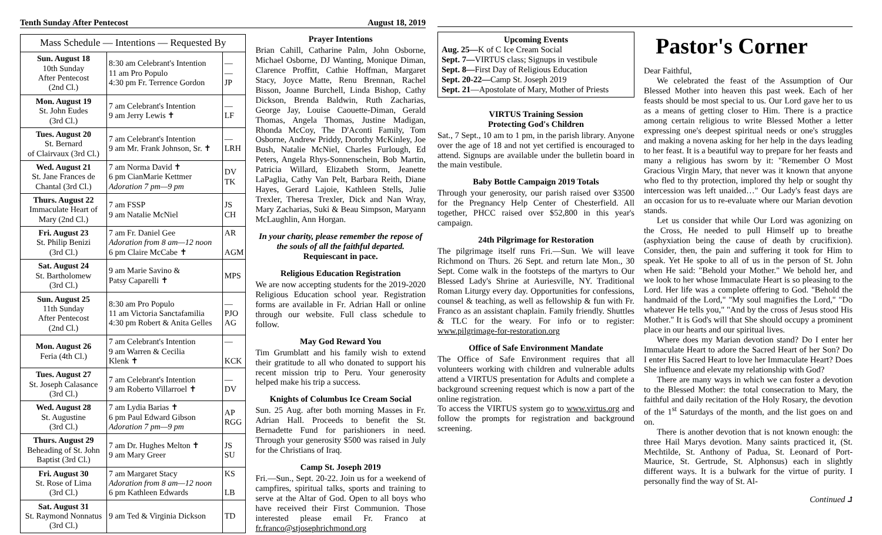Tenth Sunday After Pentecost August 18, 2019
| Mass Schedule — Intentions — Requested By | | |
| --- | --- | --- |
| Sun. August 18 10th Sunday After Pentecost (2nd Cl.) | 8:30 am Celebrant's Intention 11 am Pro Populo 4:30 pm Fr. Terrence Gordon | — — JP |
| Mon. August 19 St. John Eudes (3rd Cl.) | 7 am Celebrant's Intention 9 am Jerry Lewis ✝ | — LF |
| Tues. August 20 St. Bernard of Clairvaux (3rd Cl.) | 7 am Celebrant's Intention 9 am Mr. Frank Johnson, Sr. ✝ | — LRH |
| Wed. August 21 St. Jane Frances de Chantal (3rd Cl.) | 7 am Norma David ✝ 6 pm CianMarie Kettmer Adoration 7 pm—9 pm | DV TK |
| Thurs. August 22 Immaculate Heart of Mary (2nd Cl.) | 7 am FSSP 9 am Natalie McNiel | JS CH |
| Fri. August 23 St. Philip Benizi (3rd Cl.) | 7 am Fr. Daniel Gee Adoration from 8 am—12 noon 6 pm Claire McCabe ✝ | AR AGM |
| Sat. August 24 St. Bartholomew (3rd Cl.) | 9 am Marie Savino & Patsy Caparelli ✝ | MPS |
| Sun. August 25 11th Sunday After Pentecost (2nd Cl.) | 8:30 am Pro Populo 11 am Victoria Sanctafamilia 4:30 pm Robert & Anita Gelles | — PJO AG |
| Mon. August 26 Feria (4th Cl.) | 7 am Celebrant's Intention 9 am Warren & Cecilia Klenk ✝ | — KCK |
| Tues. August 27 St. Joseph Calasance (3rd Cl.) | 7 am Celebrant's Intention 9 am Roberto Villarroel ✝ | — DV |
| Wed. August 28 St. Augustine (3rd Cl.) | 7 am Lydia Barias ✝ 6 pm Paul Edward Gibson Adoration 7 pm—9 pm | AP RGG |
| Thurs. August 29 Beheading of St. John Baptist (3rd Cl.) | 7 am Dr. Hughes Melton ✝ 9 am Mary Greer | JS SU |
| Fri. August 30 St. Rose of Lima (3rd Cl.) | 7 am Margaret Stacy Adoration from 8 am—12 noon 6 pm Kathleen Edwards | KS LB |
| Sat. August 31 St. Raymond Nonnatus (3rd Cl.) | 9 am Ted & Virginia Dickson | TD |
Prayer Intentions
Brian Cahill, Catharine Palm, John Osborne, Michael Osborne, DJ Wanting, Monique Diman, Clarence Proffitt, Cathie Hoffman, Margaret Stacy, Joyce Matte, Renu Brennan, Rachel Bisson, Joanne Burchell, Linda Bishop, Cathy Dickson, Brenda Baldwin, Ruth Zacharias, George Jay, Louise Caouette-Diman, Gerald Thomas, Angela Thomas, Justine Madigan, Rhonda McCoy, The D'Aconti Family, Tom Osborne, Andrew Priddy, Dorothy McKinley, Joe Bush, Natalie McNiel, Charles Furlough, Ed Peters, Angela Rhys-Sonnenschein, Bob Martin, Patricia Willard, Elizabeth Storm, Jeanette LaPaglia, Cathy Van Pelt, Barbara Reith, Diane Hayes, Gerard Lajoie, Kathleen Stells, Julie Trexler, Theresa Trexler, Dick and Nan Wray, Mary Zacharias, Suki & Beau Simpson, Maryann McLaughlin, Ann Horgan.
In your charity, please remember the repose of the souls of all the faithful departed. Requiescant in pace.
Religious Education Registration
We are now accepting students for the 2019-2020 Religious Education school year. Registration forms are available in Fr. Adrian Hall or online through our website. Full class schedule to follow.
May God Reward You
Tim Grumblatt and his family wish to extend their gratitude to all who donated to support his recent mission trip to Peru. Your generosity helped make his trip a success.
Knights of Columbus Ice Cream Social
Sun. 25 Aug. after both morning Masses in Fr. Adrian Hall. Proceeds to benefit the St. Bernadette Fund for parishioners in need. Through your generosity $500 was raised in July for the Christians of Iraq.
Camp St. Joseph 2019
Fri.—Sun., Sept. 20-22. Join us for a weekend of campfires, spiritual talks, sports and training to serve at the Altar of God. Open to all boys who have received their First Communion. Those interested please email Fr. Franco at fr.franco@stjosephrichmond.org
Upcoming Events
Aug. 25—K of C Ice Cream Social
Sept. 7—VIRTUS class; Signups in vestibule
Sept. 8—First Day of Religious Education
Sept. 20-22—Camp St. Joseph 2019
Sept. 21—Apostolate of Mary, Mother of Priests
VIRTUS Training Session
Protecting God's Children
Sat., 7 Sept., 10 am to 1 pm, in the parish library. Anyone over the age of 18 and not yet certified is encouraged to attend. Signups are available under the bulletin board in the main vestibule.
Baby Bottle Campaign 2019 Totals
Through your generosity, our parish raised over $3500 for the Pregnancy Help Center of Chesterfield. All together, PHCC raised over $52,800 in this year's campaign.
24th Pilgrimage for Restoration
The pilgrimage itself runs Fri.—Sun. We will leave Richmond on Thurs. 26 Sept. and return late Mon., 30 Sept. Come walk in the footsteps of the martyrs to Our Blessed Lady's Shrine at Auriesville, NY. Traditional Roman Liturgy every day. Opportunities for confessions, counsel & teaching, as well as fellowship & fun with Fr. Franco as an assistant chaplain. Family friendly. Shuttles & TLC for the weary. For info or to register: www.pilgrimage-for-restoration.org
Office of Safe Environment Mandate
The Office of Safe Environment requires that all volunteers working with children and vulnerable adults attend a VIRTUS presentation for Adults and complete a background screening request which is now a part of the online registration.
To access the VIRTUS system go to www.virtus.org and follow the prompts for registration and background screening.
Pastor's Corner
Dear Faithful,
We celebrated the feast of the Assumption of Our Blessed Mother into heaven this past week. Each of her feasts should be most special to us. Our Lord gave her to us as a means of getting closer to Him. There is a practice among certain religious to write Blessed Mother a letter expressing one's deepest spiritual needs or one's struggles and making a novena asking for her help in the days leading to her feast. It is a beautiful way to prepare for her feasts and many a religious has sworn by it: "Remember O Most Gracious Virgin Mary, that never was it known that anyone who fled to thy protection, implored thy help or sought thy intercession was left unaided…" Our Lady's feast days are an occasion for us to re-evaluate where our Marian devotion stands.
Let us consider that while Our Lord was agonizing on the Cross, He needed to pull Himself up to breathe (asphyxiation being the cause of death by crucifixion). Consider, then, the pain and suffering it took for Him to speak. Yet He spoke to all of us in the person of St. John when He said: "Behold your Mother." We behold her, and we look to her whose Immaculate Heart is so pleasing to the Lord. Her life was a complete offering to God. "Behold the handmaid of the Lord," "My soul magnifies the Lord," "Do whatever He tells you," "And by the cross of Jesus stood His Mother." It is God's will that She should occupy a prominent place in our hearts and our spiritual lives.
Where does my Marian devotion stand? Do I enter her Immaculate Heart to adore the Sacred Heart of her Son? Do I enter His Sacred Heart to love her Immaculate Heart? Does She influence and elevate my relationship with God?
There are many ways in which we can foster a devotion to the Blessed Mother: the total consecration to Mary, the faithful and daily recitation of the Holy Rosary, the devotion of the 1<sup>st</sup> Saturdays of the month, and the list goes on and on.
There is another devotion that is not known enough: the three Hail Marys devotion. Many saints practiced it, (St. Mechtilde, St. Anthony of Padua, St. Leonard of Port-Maurice, St. Gertrude, St. Alphonsus) each in slightly different ways. It is a bulwark for the virtue of purity. I personally find the way of St. Al-
Continued ⮥